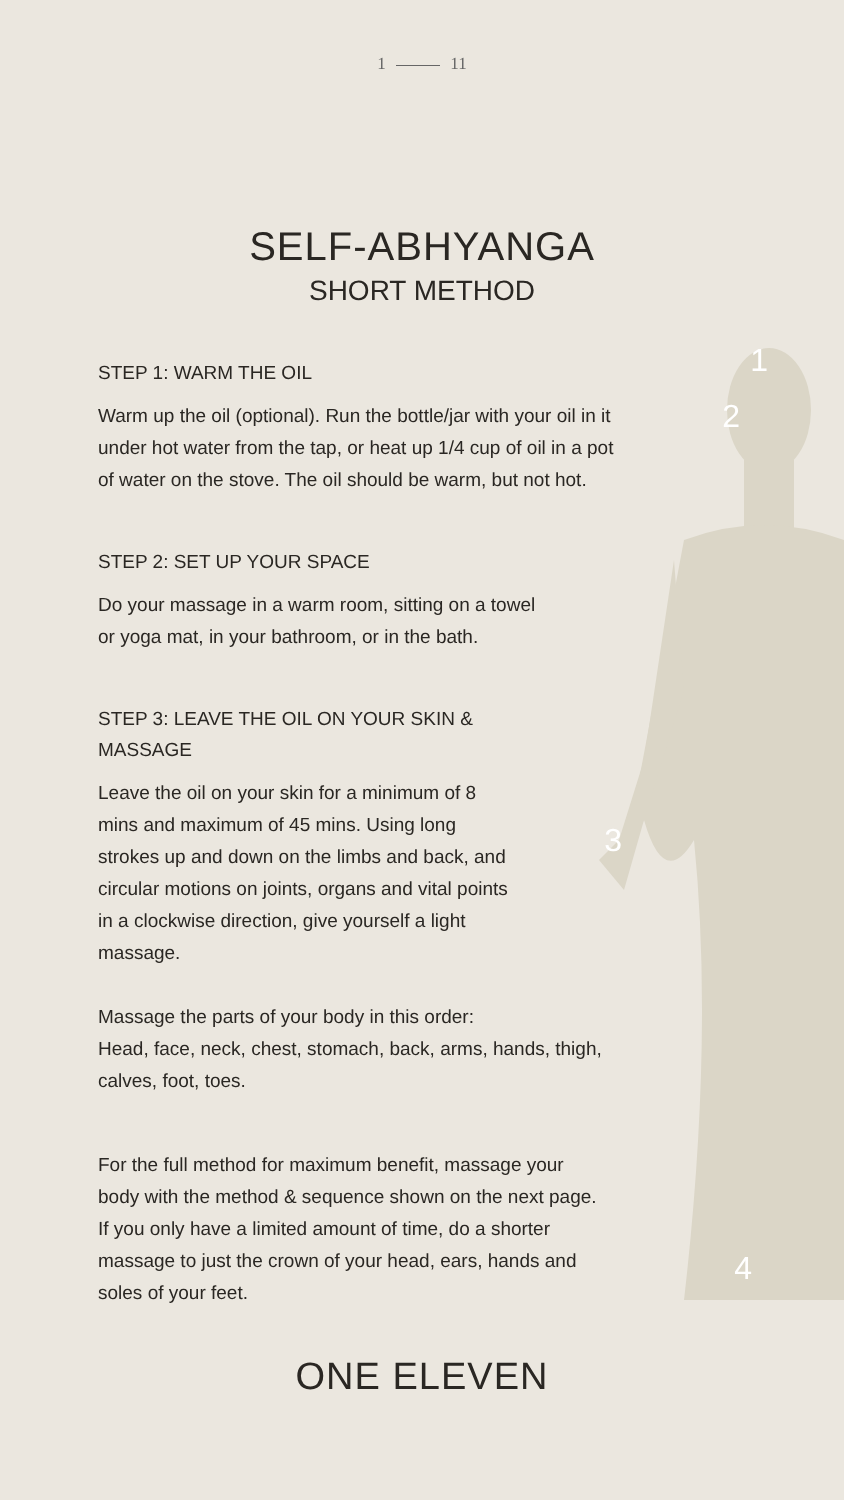1
2
3
4
1 11
SELF-ABHYANGA
SHORT METHOD
STEP 1: WARM THE OIL
Warm up the oil (optional). Run the bottle/jar with your oil in it under hot water from the tap, or heat up 1/4 cup of oil in a pot of water on the stove. The oil should be warm, but not hot.
STEP 2: SET UP YOUR SPACE
Do your massage in a warm room, sitting on a towel
or yoga mat, in your bathroom, or in the bath.
STEP 3: LEAVE THE OIL ON YOUR SKIN &
MASSAGE
Leave the oil on your skin for a minimum of 8 mins and maximum of 45 mins. Using long strokes up and down on the limbs and back, and circular motions on joints, organs and vital points in a clockwise direction, give yourself a light massage.
Massage the parts of your body in this order:
Head, face, neck, chest, stomach, back, arms, hands, thigh, calves, foot, toes.
For the full method for maximum benefit, massage your body with the method & sequence shown on the next page. If you only have a limited amount of time, do a shorter massage to just the crown of your head, ears, hands and soles of your feet.
ONE ELEVEN